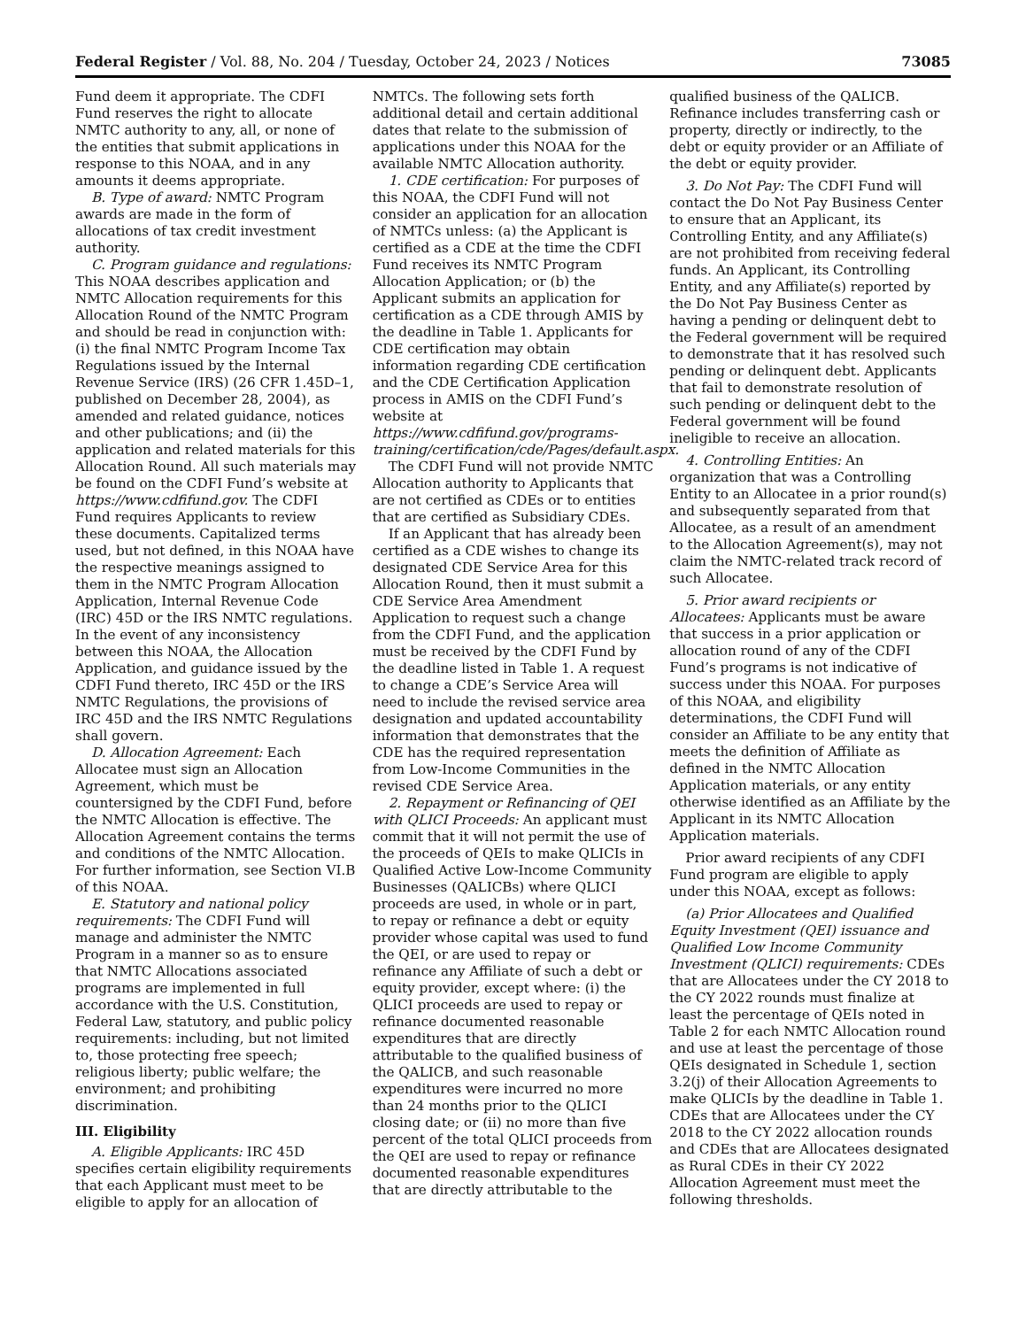Federal Register / Vol. 88, No. 204 / Tuesday, October 24, 2023 / Notices 73085
Fund deem it appropriate. The CDFI Fund reserves the right to allocate NMTC authority to any, all, or none of the entities that submit applications in response to this NOAA, and in any amounts it deems appropriate.
B. Type of award: NMTC Program awards are made in the form of allocations of tax credit investment authority.
C. Program guidance and regulations: This NOAA describes application and NMTC Allocation requirements for this Allocation Round of the NMTC Program and should be read in conjunction with: (i) the final NMTC Program Income Tax Regulations issued by the Internal Revenue Service (IRS) (26 CFR 1.45D–1, published on December 28, 2004), as amended and related guidance, notices and other publications; and (ii) the application and related materials for this Allocation Round. All such materials may be found on the CDFI Fund’s website at https://www.cdfifund.gov. The CDFI Fund requires Applicants to review these documents. Capitalized terms used, but not defined, in this NOAA have the respective meanings assigned to them in the NMTC Program Allocation Application, Internal Revenue Code (IRC) 45D or the IRS NMTC regulations. In the event of any inconsistency between this NOAA, the Allocation Application, and guidance issued by the CDFI Fund thereto, IRC 45D or the IRS NMTC Regulations, the provisions of IRC 45D and the IRS NMTC Regulations shall govern.
D. Allocation Agreement: Each Allocatee must sign an Allocation Agreement, which must be countersigned by the CDFI Fund, before the NMTC Allocation is effective. The Allocation Agreement contains the terms and conditions of the NMTC Allocation. For further information, see Section VI.B of this NOAA.
E. Statutory and national policy requirements: The CDFI Fund will manage and administer the NMTC Program in a manner so as to ensure that NMTC Allocations associated programs are implemented in full accordance with the U.S. Constitution, Federal Law, statutory, and public policy requirements: including, but not limited to, those protecting free speech; religious liberty; public welfare; the environment; and prohibiting discrimination.
III. Eligibility
A. Eligible Applicants: IRC 45D specifies certain eligibility requirements that each Applicant must meet to be eligible to apply for an allocation of NMTCs. The following sets forth additional detail and certain additional dates that relate to the submission of applications under this NOAA for the available NMTC Allocation authority.
1. CDE certification: For purposes of this NOAA, the CDFI Fund will not consider an application for an allocation of NMTCs unless: (a) the Applicant is certified as a CDE at the time the CDFI Fund receives its NMTC Program Allocation Application; or (b) the Applicant submits an application for certification as a CDE through AMIS by the deadline in Table 1. Applicants for CDE certification may obtain information regarding CDE certification and the CDE Certification Application process in AMIS on the CDFI Fund’s website at https://www.cdfifund.gov/programs-training/certification/cde/Pages/default.aspx.
The CDFI Fund will not provide NMTC Allocation authority to Applicants that are not certified as CDEs or to entities that are certified as Subsidiary CDEs.
If an Applicant that has already been certified as a CDE wishes to change its designated CDE Service Area for this Allocation Round, then it must submit a CDE Service Area Amendment Application to request such a change from the CDFI Fund, and the application must be received by the CDFI Fund by the deadline listed in Table 1. A request to change a CDE’s Service Area will need to include the revised service area designation and updated accountability information that demonstrates that the CDE has the required representation from Low-Income Communities in the revised CDE Service Area.
2. Repayment or Refinancing of QEI with QLICI Proceeds: An applicant must commit that it will not permit the use of the proceeds of QEIs to make QLICIs in Qualified Active Low-Income Community Businesses (QALICBs) where QLICI proceeds are used, in whole or in part, to repay or refinance a debt or equity provider whose capital was used to fund the QEI, or are used to repay or refinance any Affiliate of such a debt or equity provider, except where: (i) the QLICI proceeds are used to repay or refinance documented reasonable expenditures that are directly attributable to the qualified business of the QALICB, and such reasonable expenditures were incurred no more than 24 months prior to the QLICI closing date; or (ii) no more than five percent of the total QLICI proceeds from the QEI are used to repay or refinance documented reasonable expenditures that are directly attributable to the qualified business of the QALICB. Refinance includes transferring cash or property, directly or indirectly, to the debt or equity provider or an Affiliate of the debt or equity provider.
3. Do Not Pay: The CDFI Fund will contact the Do Not Pay Business Center to ensure that an Applicant, its Controlling Entity, and any Affiliate(s) are not prohibited from receiving federal funds. An Applicant, its Controlling Entity, and any Affiliate(s) reported by the Do Not Pay Business Center as having a pending or delinquent debt to the Federal government will be required to demonstrate that it has resolved such pending or delinquent debt. Applicants that fail to demonstrate resolution of such pending or delinquent debt to the Federal government will be found ineligible to receive an allocation.
4. Controlling Entities: An organization that was a Controlling Entity to an Allocatee in a prior round(s) and subsequently separated from that Allocatee, as a result of an amendment to the Allocation Agreement(s), may not claim the NMTC-related track record of such Allocatee.
5. Prior award recipients or Allocatees: Applicants must be aware that success in a prior application or allocation round of any of the CDFI Fund’s programs is not indicative of success under this NOAA. For purposes of this NOAA, and eligibility determinations, the CDFI Fund will consider an Affiliate to be any entity that meets the definition of Affiliate as defined in the NMTC Allocation Application materials, or any entity otherwise identified as an Affiliate by the Applicant in its NMTC Allocation Application materials.
Prior award recipients of any CDFI Fund program are eligible to apply under this NOAA, except as follows:
(a) Prior Allocatees and Qualified Equity Investment (QEI) issuance and Qualified Low Income Community Investment (QLICI) requirements: CDEs that are Allocatees under the CY 2018 to the CY 2022 rounds must finalize at least the percentage of QEIs noted in Table 2 for each NMTC Allocation round and use at least the percentage of those QEIs designated in Schedule 1, section 3.2(j) of their Allocation Agreements to make QLICIs by the deadline in Table 1. CDEs that are Allocatees under the CY 2018 to the CY 2022 allocation rounds and CDEs that are Allocatees designated as Rural CDEs in their CY 2022 Allocation Agreement must meet the following thresholds.